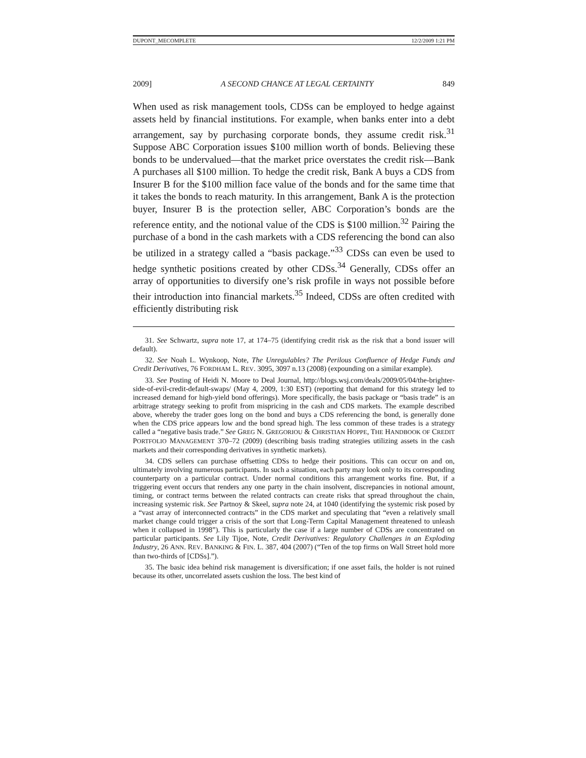DUPONT_MECOMPLETE 12/2/2009 1:21 PM
2009] A SECOND CHANCE AT LEGAL CERTAINTY 849
When used as risk management tools, CDSs can be employed to hedge against assets held by financial institutions. For example, when banks enter into a debt arrangement, say by purchasing corporate bonds, they assume credit risk.<sup>31</sup> Suppose ABC Corporation issues $100 million worth of bonds. Believing these bonds to be undervalued—that the market price overstates the credit risk—Bank A purchases all $100 million. To hedge the credit risk, Bank A buys a CDS from Insurer B for the $100 million face value of the bonds and for the same time that it takes the bonds to reach maturity. In this arrangement, Bank A is the protection buyer, Insurer B is the protection seller, ABC Corporation’s bonds are the reference entity, and the notional value of the CDS is $100 million.<sup>32</sup> Pairing the purchase of a bond in the cash markets with a CDS referencing the bond can also be utilized in a strategy called a “basis package.”<sup>33</sup> CDSs can even be used to hedge synthetic positions created by other CDSs.<sup>34</sup> Generally, CDSs offer an array of opportunities to diversify one’s risk profile in ways not possible before their introduction into financial markets.<sup>35</sup> Indeed, CDSs are often credited with efficiently distributing risk
31. See Schwartz, supra note 17, at 174–75 (identifying credit risk as the risk that a bond issuer will default).
32. See Noah L. Wynkoop, Note, The Unregulables? The Perilous Confluence of Hedge Funds and Credit Derivatives, 76 FORDHAM L. REV. 3095, 3097 n.13 (2008) (expounding on a similar example).
33. See Posting of Heidi N. Moore to Deal Journal, http://blogs.wsj.com/deals/2009/05/04/the-brighter-side-of-evil-credit-default-swaps/ (May 4, 2009, 1:30 EST) (reporting that demand for this strategy led to increased demand for high-yield bond offerings). More specifically, the basis package or “basis trade” is an arbitrage strategy seeking to profit from mispricing in the cash and CDS markets. The example described above, whereby the trader goes long on the bond and buys a CDS referencing the bond, is generally done when the CDS price appears low and the bond spread high. The less common of these trades is a strategy called a “negative basis trade.” See GREG N. GREGORIOU & CHRISTIAN HOPPE, THE HANDBOOK OF CREDIT PORTFOLIO MANAGEMENT 370–72 (2009) (describing basis trading strategies utilizing assets in the cash markets and their corresponding derivatives in synthetic markets).
34. CDS sellers can purchase offsetting CDSs to hedge their positions. This can occur on and on, ultimately involving numerous participants. In such a situation, each party may look only to its corresponding counterparty on a particular contract. Under normal conditions this arrangement works fine. But, if a triggering event occurs that renders any one party in the chain insolvent, discrepancies in notional amount, timing, or contract terms between the related contracts can create risks that spread throughout the chain, increasing systemic risk. See Partnoy & Skeel, supra note 24, at 1040 (identifying the systemic risk posed by a “vast array of interconnected contracts” in the CDS market and speculating that “even a relatively small market change could trigger a crisis of the sort that Long-Term Capital Management threatened to unleash when it collapsed in 1998”). This is particularly the case if a large number of CDSs are concentrated on particular participants. See Lily Tijoe, Note, Credit Derivatives: Regulatory Challenges in an Exploding Industry, 26 ANN. REV. BANKING & FIN. L. 387, 404 (2007) (“Ten of the top firms on Wall Street hold more than two-thirds of [CDSs].”).
35. The basic idea behind risk management is diversification; if one asset fails, the holder is not ruined because its other, uncorrelated assets cushion the loss. The best kind of